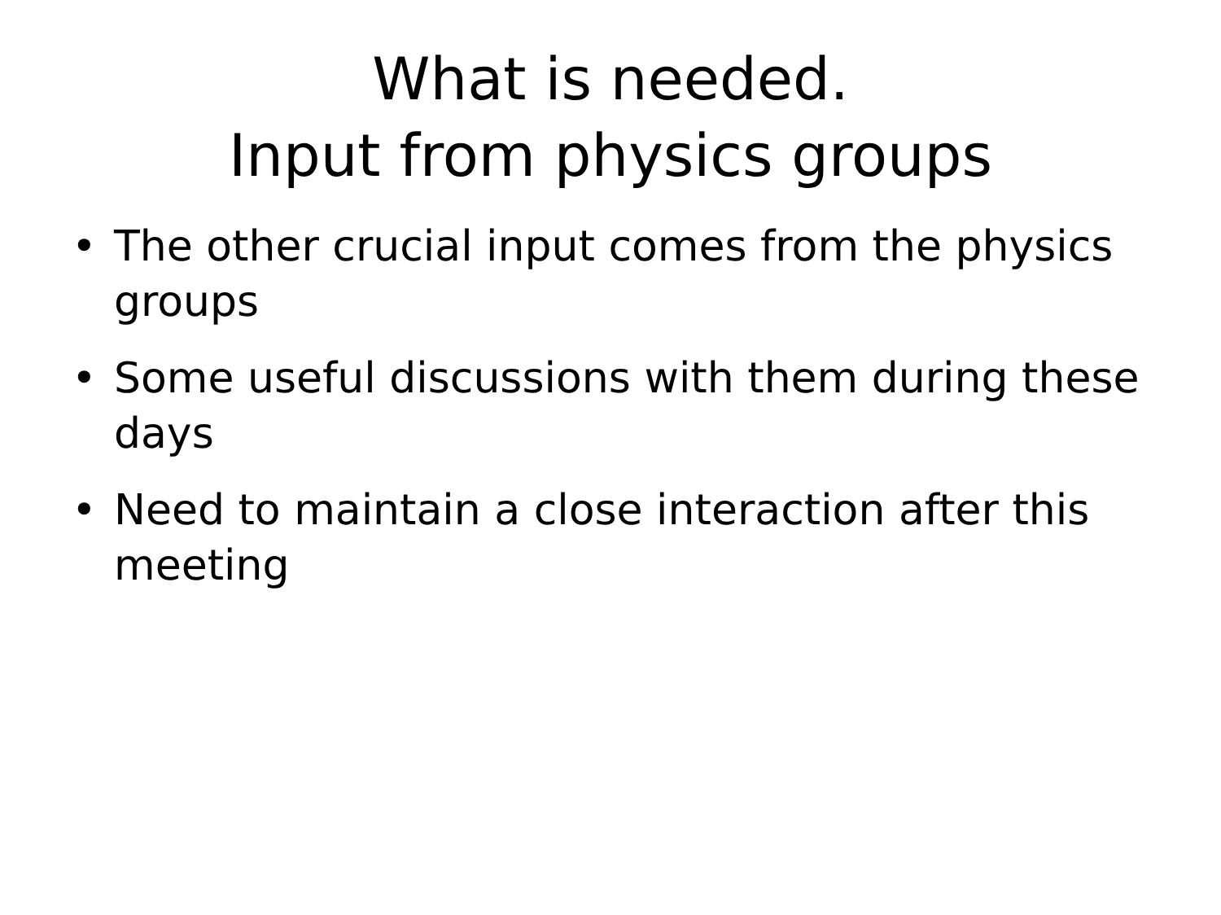What is needed.
Input from physics groups
• The other crucial input comes from the physics groups
• Some useful discussions with them during these days
• Need to maintain a close interaction after this meeting